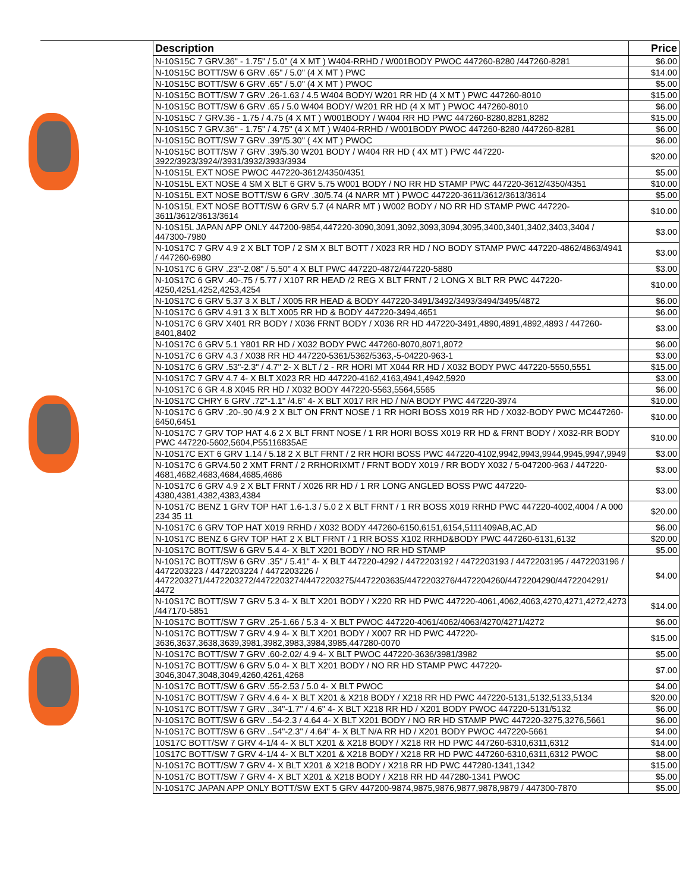| Description | Price |
| --- | --- |
| N-10S15C 7 GRV.36" - 1.75" / 5.0" (4 X MT ) W404-RRHD / W001BODY PWOC 447260-8280 /447260-8281 | $6.00 |
| N-10S15C BOTT/SW 6 GRV .65" / 5.0" (4 X MT ) PWC | $14.00 |
| N-10S15C BOTT/SW 6 GRV .65" / 5.0" (4 X MT ) PWOC | $5.00 |
| N-10S15C BOTT/SW 7 GRV .26-1.63 / 4.5 W404 BODY/ W201 RR HD (4 X MT ) PWC 447260-8010 | $15.00 |
| N-10S15C BOTT/SW 6 GRV .65 / 5.0 W404 BODY/ W201 RR HD (4 X MT ) PWOC 447260-8010 | $6.00 |
| N-10S15C 7 GRV.36 - 1.75 / 4.75 (4 X MT ) W001BODY / W404 RR HD PWC 447260-8280,8281,8282 | $15.00 |
| N-10S15C 7 GRV.36" - 1.75" / 4.75" (4 X MT ) W404-RRHD / W001BODY PWOC 447260-8280 /447260-8281 | $6.00 |
| N-10S15C BOTT/SW 7 GRV .39"/5.30" ( 4X MT ) PWOC | $6.00 |
| N-10S15C BOTT/SW 7 GRV .39/5.30 W201 BODY / W404 RR HD ( 4X MT ) PWC 447220-3922/3923/3924//3931/3932/3933/3934 | $20.00 |
| N-10S15L EXT NOSE PWOC 447220-3612/4350/4351 | $5.00 |
| N-10S15L EXT NOSE 4 SM X BLT 6 GRV 5.75 W001 BODY / NO RR HD STAMP PWC 447220-3612/4350/4351 | $10.00 |
| N-10S15L EXT NOSE BOTT/SW 6 GRV .30/5.74 (4 NARR MT ) PWOC 447220-3611/3612/3613/3614 | $5.00 |
| N-10S15L EXT NOSE BOTT/SW 6 GRV 5.7 (4 NARR MT ) W002 BODY / NO RR HD STAMP PWC 447220-3611/3612/3613/3614 | $10.00 |
| N-10S15L JAPAN APP ONLY 447200-9854,447220-3090,3091,3092,3093,3094,3095,3400,3401,3402,3403,3404 / 447300-7980 | $3.00 |
| N-10S17C 7 GRV 4.9 2 X BLT TOP / 2 SM X BLT BOTT / X023 RR HD / NO BODY STAMP PWC 447220-4862/4863/4941 / 447260-6980 | $3.00 |
| N-10S17C 6 GRV .23"-2.08" / 5.50" 4 X BLT PWC 447220-4872/447220-5880 | $3.00 |
| N-10S17C 6 GRV .40-.75 / 5.77 / X107 RR HEAD /2 REG X BLT FRNT / 2 LONG X BLT RR PWC 447220-4250,4251,4252,4253,4254 | $10.00 |
| N-10S17C 6 GRV 5.37 3 X BLT / X005 RR HEAD & BODY 447220-3491/3492/3493/3494/3495/4872 | $6.00 |
| N-10S17C 6 GRV 4.91 3 X BLT X005 RR HD & BODY 447220-3494,4651 | $6.00 |
| N-10S17C 6 GRV X401 RR BODY / X036 FRNT BODY / X036 RR HD 447220-3491,4890,4891,4892,4893 / 447260-8401,8402 | $3.00 |
| N-10S17C 6 GRV 5.1 Y801 RR HD / X032 BODY PWC 447260-8070,8071,8072 | $6.00 |
| N-10S17C 6 GRV 4.3 / X038 RR HD 447220-5361/5362/5363,-5-04220-963-1 | $3.00 |
| N-10S17C 6 GRV .53"-2.3" / 4.7" 2- X BLT / 2 - RR HORI MT X044 RR HD / X032 BODY PWC 447220-5550,5551 | $15.00 |
| N-10S17C 7 GRV 4.7 4- X BLT X023 RR HD 447220-4162,4163,4941,4942,5920 | $3.00 |
| N-10S17C 6 GR 4.8 X045 RR HD / X032 BODY 447220-5563,5564,5565 | $6.00 |
| N-10S17C CHRY 6 GRV .72"-1.1" /4.6" 4- X BLT X017 RR HD / N/A BODY PWC 447220-3974 | $10.00 |
| N-10S17C 6 GRV .20-.90 /4.9 2 X BLT ON FRNT NOSE / 1 RR HORI BOSS X019 RR HD / X032-BODY PWC MC447260-6450,6451 | $10.00 |
| N-10S17C 7 GRV TOP HAT 4.6 2 X BLT FRNT NOSE / 1 RR HORI BOSS X019 RR HD & FRNT BODY / X032-RR BODY PWC 447220-5602,5604,P55116835AE | $10.00 |
| N-10S17C EXT 6 GRV 1.14 / 5.18 2 X BLT FRNT / 2 RR HORI BOSS PWC 447220-4102,9942,9943,9944,9945,9947,9949 | $3.00 |
| N-10S17C 6 GRV4.50 2 XMT FRNT / 2 RRHORIXMT / FRNT BODY X019 / RR BODY X032 / 5-047200-963 / 447220-4681,4682,4683,4684,4685,4686 | $3.00 |
| N-10S17C 6 GRV 4.9 2 X BLT FRNT / X026 RR HD / 1 RR LONG ANGLED BOSS PWC 447220-4380,4381,4382,4383,4384 | $3.00 |
| N-10S17C BENZ 1 GRV TOP HAT 1.6-1.3 / 5.0 2 X BLT FRNT / 1 RR BOSS X019 RRHD PWC 447220-4002,4004 / A 000 234 35 11 | $20.00 |
| N-10S17C 6 GRV TOP HAT X019 RRHD / X032 BODY 447260-6150,6151,6154,5111409AB,AC,AD | $6.00 |
| N-10S17C BENZ 6 GRV TOP HAT 2 X BLT FRNT / 1 RR BOSS X102 RRHD&BODY PWC 447260-6131,6132 | $20.00 |
| N-10S17C BOTT/SW 6 GRV 5.4 4- X BLT X201 BODY / NO RR HD STAMP | $5.00 |
| N-10S17C BOTT/SW 6 GRV .35" / 5.41" 4- X BLT 447220-4292 / 4472203192 / 4472203193 / 4472203195 / 4472203196 / 4472203223 / 4472203224 / 4472203226 / 4472203271/4472203272/4472203274/4472203275/4472203635/4472203276/4472204260/4472204290/4472204291/ 4472 | $4.00 |
| N-10S17C BOTT/SW 7 GRV 5.3 4- X BLT X201 BODY / X220 RR HD PWC 447220-4061,4062,4063,4270,4271,4272,4273 /447170-5851 | $14.00 |
| N-10S17C BOTT/SW 7 GRV .25-1.66 / 5.3 4- X BLT PWOC 447220-4061/4062/4063/4270/4271/4272 | $6.00 |
| N-10S17C BOTT/SW 7 GRV 4.9 4- X BLT X201 BODY / X007 RR HD PWC 447220-3636,3637,3638,3639,3981,3982,3983,3984,3985,447280-0070 | $15.00 |
| N-10S17C BOTT/SW 7 GRV .60-2.02/ 4.9 4- X BLT PWOC 447220-3636/3981/3982 | $5.00 |
| N-10S17C BOTT/SW 6 GRV 5.0 4- X BLT X201 BODY / NO RR HD STAMP PWC 447220-3046,3047,3048,3049,4260,4261,4268 | $7.00 |
| N-10S17C BOTT/SW 6 GRV .55-2.53 / 5.0 4- X BLT PWOC | $4.00 |
| N-10S17C BOTT/SW 7 GRV 4.6 4- X BLT X201 & X218 BODY / X218 RR HD PWC 447220-5131,5132,5133,5134 | $20.00 |
| N-10S17C BOTT/SW 7 GRV ..34"-1.7" / 4.6" 4- X BLT X218 RR HD / X201 BODY PWOC 447220-5131/5132 | $6.00 |
| N-10S17C BOTT/SW 6 GRV ..54-2.3 / 4.64 4- X BLT X201 BODY / NO RR HD STAMP PWC 447220-3275,3276,5661 | $6.00 |
| N-10S17C BOTT/SW 6 GRV ..54"-2.3" / 4.64" 4- X BLT N/A RR HD / X201 BODY PWOC 447220-5661 | $4.00 |
| 10S17C BOTT/SW 7 GRV 4-1/4 4- X BLT X201 & X218 BODY / X218 RR HD PWC 447260-6310,6311,6312 | $14.00 |
| 10S17C BOTT/SW 7 GRV 4-1/4 4- X BLT X201 & X218 BODY / X218 RR HD PWC 447260-6310,6311,6312 PWOC | $8.00 |
| N-10S17C BOTT/SW 7 GRV 4- X BLT X201 & X218 BODY / X218 RR HD PWC 447280-1341,1342 | $15.00 |
| N-10S17C BOTT/SW 7 GRV 4- X BLT X201 & X218 BODY / X218 RR HD 447280-1341 PWOC | $5.00 |
| N-10S17C JAPAN APP ONLY BOTT/SW EXT 5 GRV 447200-9874,9875,9876,9877,9878,9879 / 447300-7870 | $5.00 |